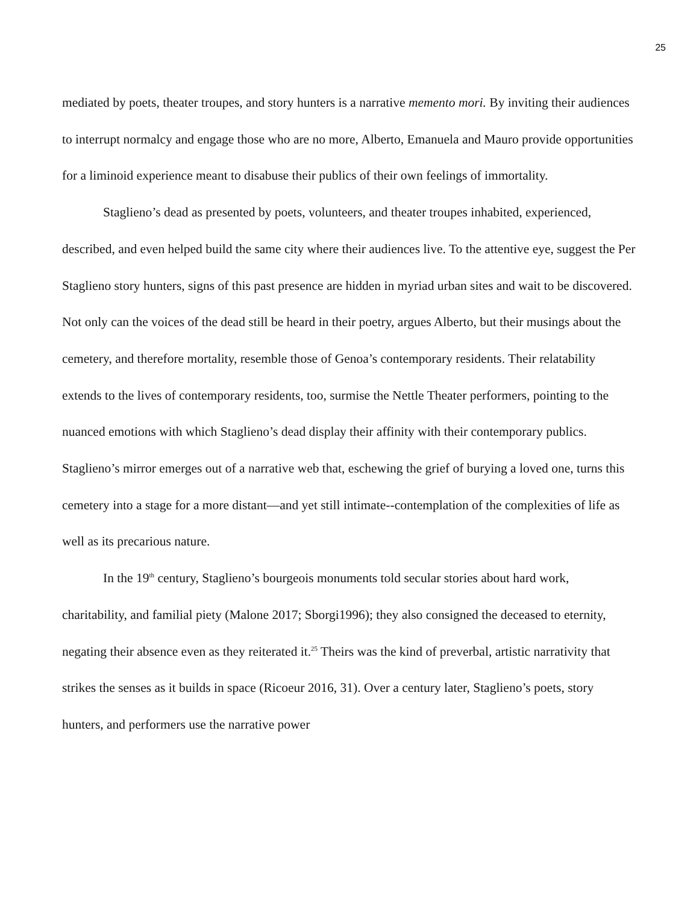25
mediated by poets, theater troupes, and story hunters is a narrative memento mori. By inviting their audiences to interrupt normalcy and engage those who are no more, Alberto, Emanuela and Mauro provide opportunities for a liminoid experience meant to disabuse their publics of their own feelings of immortality.
Staglieno’s dead as presented by poets, volunteers, and theater troupes inhabited, experienced, described, and even helped build the same city where their audiences live. To the attentive eye, suggest the Per Staglieno story hunters, signs of this past presence are hidden in myriad urban sites and wait to be discovered. Not only can the voices of the dead still be heard in their poetry, argues Alberto, but their musings about the cemetery, and therefore mortality, resemble those of Genoa’s contemporary residents. Their relatability extends to the lives of contemporary residents, too, surmise the Nettle Theater performers, pointing to the nuanced emotions with which Staglieno’s dead display their affinity with their contemporary publics. Staglieno’s mirror emerges out of a narrative web that, eschewing the grief of burying a loved one, turns this cemetery into a stage for a more distant—and yet still intimate--contemplation of the complexities of life as well as its precarious nature.
In the 19<sup>th</sup> century, Staglieno’s bourgeois monuments told secular stories about hard work, charitability, and familial piety (Malone 2017; Sborgi1996); they also consigned the deceased to eternity, negating their absence even as they reiterated it.<sup>25</sup> Theirs was the kind of preverbal, artistic narrativity that strikes the senses as it builds in space (Ricoeur 2016, 31). Over a century later, Staglieno’s poets, story hunters, and performers use the narrative power